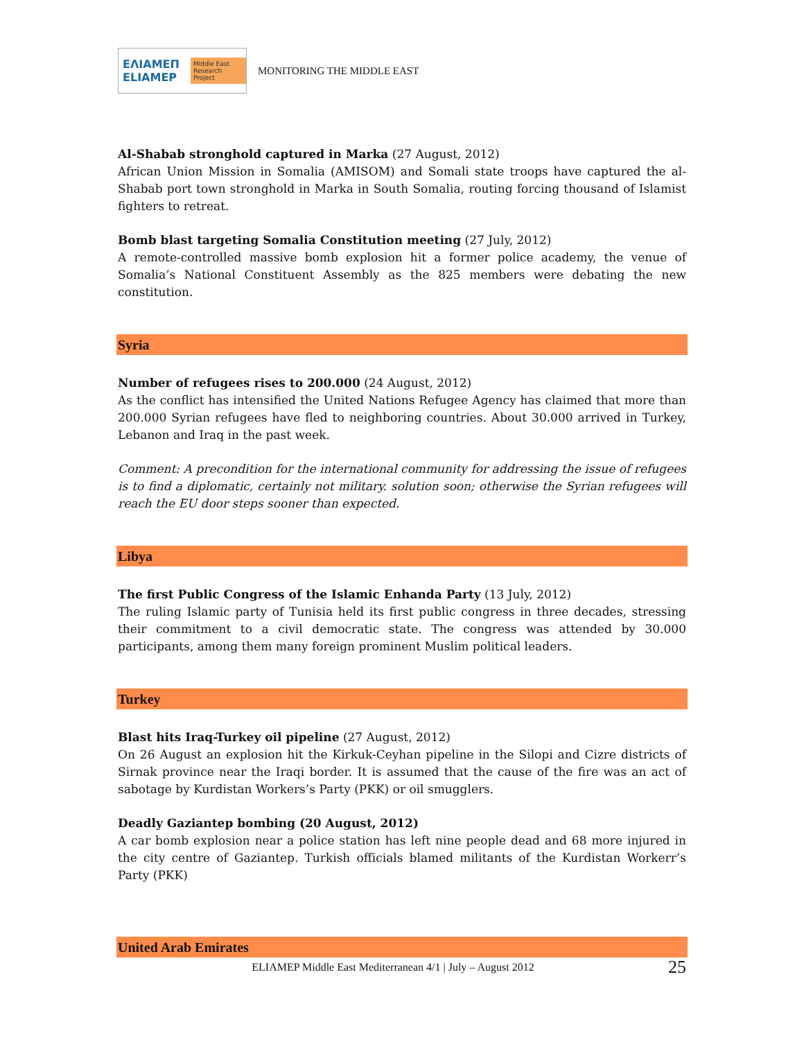ΕΛΙΑΜΕΠ ELIAMEP Middle East Research Project
MONITORING THE MIDDLE EAST
Al-Shabab stronghold captured in Marka (27 August, 2012)
African Union Mission in Somalia (AMISOM) and Somali state troops have captured the al-Shabab port town stronghold in Marka in South Somalia, routing forcing thousand of Islamist fighters to retreat.
Bomb blast targeting Somalia Constitution meeting (27 July, 2012)
A remote-controlled massive bomb explosion hit a former police academy, the venue of Somalia’s National Constituent Assembly as the 825 members were debating the new constitution.
Syria
Number of refugees rises to 200.000 (24 August, 2012)
As the conflict has intensified the United Nations Refugee Agency has claimed that more than 200.000 Syrian refugees have fled to neighboring countries. About 30.000 arrived in Turkey, Lebanon and Iraq in the past week.
Comment: A precondition for the international community for addressing the issue of refugees is to find a diplomatic, certainly not military. solution soon; otherwise the Syrian refugees will reach the EU door steps sooner than expected.
Libya
The first Public Congress of the Islamic Enhanda Party (13 July, 2012)
The ruling Islamic party of Tunisia held its first public congress in three decades, stressing their commitment to a civil democratic state. The congress was attended by 30.000 participants, among them many foreign prominent Muslim political leaders.
Turkey
Blast hits Iraq-Turkey oil pipeline (27 August, 2012)
On 26 August an explosion hit the Kirkuk-Ceyhan pipeline in the Silopi and Cizre districts of Sirnak province near the Iraqi border. It is assumed that the cause of the fire was an act of sabotage by Kurdistan Workers’s Party (PKK) or oil smugglers.
Deadly Gaziantep bombing (20 August, 2012)
A car bomb explosion near a police station has left nine people dead and 68 more injured in the city centre of Gaziantep. Turkish officials blamed militants of the Kurdistan Workerr’s Party (PKK)
United Arab Emirates
ELIAMEP Middle East Mediterranean 4/1 | July – August 2012 25